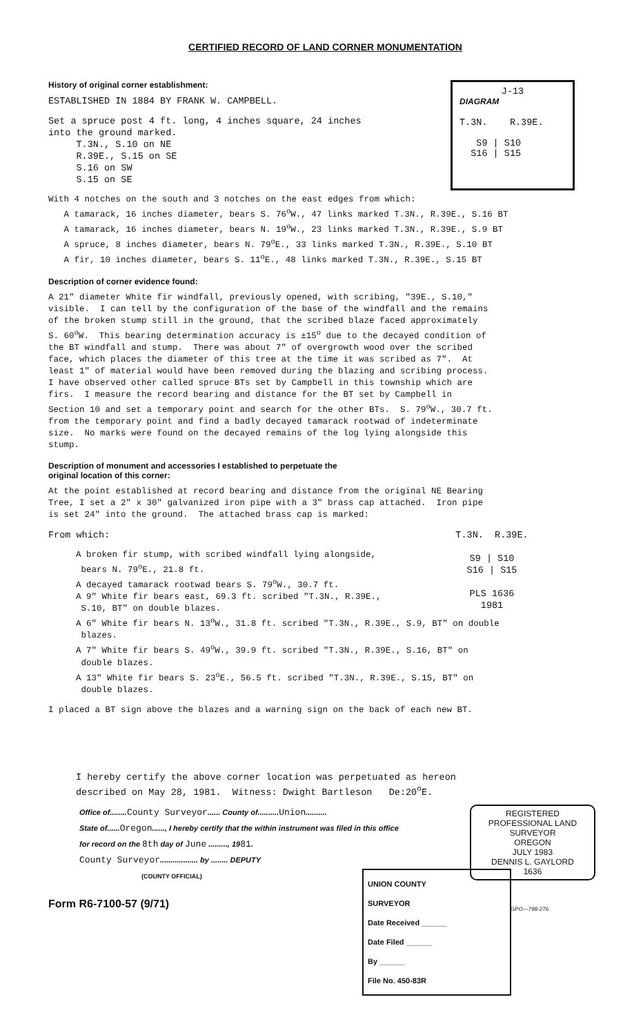CERTIFIED RECORD OF LAND CORNER MONUMENTATION
J-13
DIAGRAM
T.3N. R.39E.
S9 | S10
S16 | S15
History of original corner establishment:
ESTABLISHED IN 1884 BY FRANK W. CAMPBELL.
Set a spruce post 4 ft. long, 4 inches square, 24 inches into the ground marked. T.3N., S.10 on NE R.39E., S.15 on SE S.16 on SW S.15 on SE
With 4 notches on the south and 3 notches on the east edges from which: A tamarack, 16 inches diameter, bears S. 76<sup>o</sup>W., 47 links marked T.3N., R.39E., S.16 BT A tamarack, 16 inches diameter, bears N. 19<sup>o</sup>W., 23 links marked T.3N., R.39E., S.9 BT A spruce, 8 inches diameter, bears N. 79<sup>o</sup>E., 33 links marked T.3N., R.39E., S.10 BT A fir, 10 inches diameter, bears S. 11<sup>o</sup>E., 48 links marked T.3N., R.39E., S.15 BT
Description of corner evidence found:
A 21" diameter White fir windfall, previously opened, with scribing, "39E., S.10," visible. I can tell by the configuration of the base of the windfall and the remains of the broken stump still in the ground, that the scribed blaze faced approximately S. 60<sup>o</sup>W. This bearing determination accuracy is ±15<sup>o</sup> due to the decayed condition of the BT windfall and stump. There was about 7" of overgrowth wood over the scribed face, which places the diameter of this tree at the time it was scribed as 7". At least 1" of material would have been removed during the blazing and scribing process. I have observed other called spruce BTs set by Campbell in this township which are firs. I measure the record bearing and distance for the BT set by Campbell in Section 10 and set a temporary point and search for the other BTs. S. 79<sup>o</sup>W., 30.7 ft. from the temporary point and find a badly decayed tamarack rootwad of indeterminate size. No marks were found on the decayed remains of the log lying alongside this stump.
Description of monument and accessories I established to perpetuate the
original location of this corner:
At the point established at record bearing and distance from the original NE Bearing Tree, I set a 2" x 30" galvanized iron pipe with a 3" brass cap attached. Iron pipe is set 24" into the ground. The attached brass cap is marked:
T.3N. R.39E.
S9 | S10
S16 | S15
PLS 1636
1981
From which:
A broken fir stump, with scribed windfall lying alongside, bears N. 79<sup>o</sup>E., 21.8 ft. A decayed tamarack rootwad bears S. 79<sup>o</sup>W., 30.7 ft. A 9" White fir bears east, 69.3 ft. scribed "T.3N., R.39E., S.10, BT" on double blazes. A 6" White fir bears N. 13<sup>o</sup>W., 31.8 ft. scribed "T.3N., R.39E., S.9, BT" on double blazes. A 7" White fir bears S. 49<sup>o</sup>W., 39.9 ft. scribed "T.3N., R.39E., S.16, BT" on double blazes. A 13" White fir bears S. 23<sup>o</sup>E., 56.5 ft. scribed "T.3N., R.39E., S.15, BT" on double blazes.
I placed a BT sign above the blazes and a warning sign on the back of each new BT.
I hereby certify the above corner location was perpetuated as hereon described on May 28, 1981. Witness: Dwight Bartleson De:20<sup>o</sup>E.
REGISTERED PROFESSIONAL LAND SURVEYOR
OREGON
JULY 1983
DENNIS L. GAYLORD
1636
Office of........County Surveyor...... County of..........Union..........
State of......Oregon......, I hereby certify that the within instrument was filed in this office
for record on the 8th day of June ........., 1981.
County Surveyor.................. by ........ DEPUTY
(COUNTY OFFICIAL)
Form R6-7100-57 (9/71)
UNION COUNTY SURVEYOR
Date Received ______
Date Filed ______
By ______
File No. 450-83R
GPO—798-276